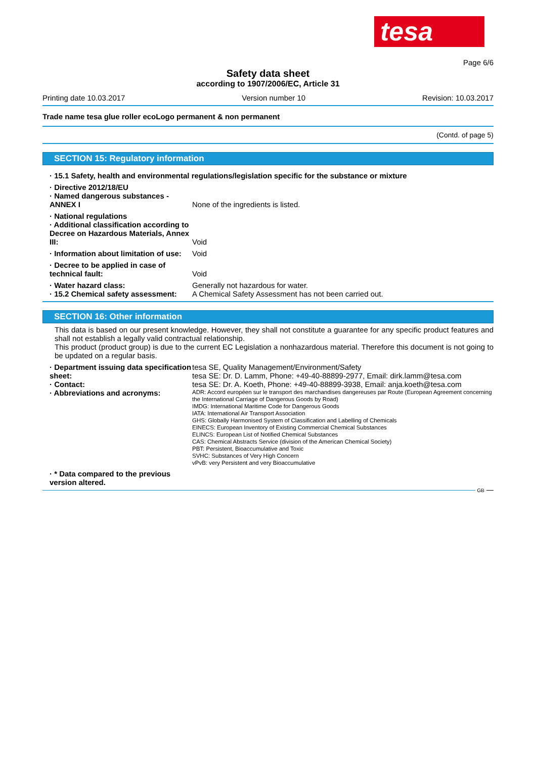tesa
Page 6/6
Safety data sheet
according to 1907/2006/EC, Article 31
Printing date 10.03.2017 Version number 10 Revision: 10.03.2017
Trade name tesa glue roller ecoLogo permanent & non permanent
(Contd. of page 5)
SECTION 15: Regulatory information
· 15.1 Safety, health and environmental regulations/legislation specific for the substance or mixture
· Directive 2012/18/EU
· Named dangerous substances - ANNEX I
None of the ingredients is listed.
· National regulations
· Additional classification according to Decree on Hazardous Materials, Annex III:
Void
· Information about limitation of use:
Void
· Decree to be applied in case of technical fault:
Void
· Water hazard class:
· 15.2 Chemical safety assessment:
Generally not hazardous for water.
A Chemical Safety Assessment has not been carried out.
SECTION 16: Other information
This data is based on our present knowledge. However, they shall not constitute a guarantee for any specific product features and shall not establish a legally valid contractual relationship.
This product (product group) is due to the current EC Legislation a nonhazardous material. Therefore this document is not going to be updated on a regular basis.
· Department issuing data specification sheet:
· Contact:
tesa SE, Quality Management/Environment/Safety
tesa SE: Dr. D. Lamm, Phone: +49-40-88899-2977, Email: dirk.lamm@tesa.com
tesa SE: Dr. A. Koeth, Phone: +49-40-88899-3938, Email: anja.koeth@tesa.com
· Abbreviations and acronyms:
ADR: Accord européen sur le transport des marchandises dangereuses par Route (European Agreement concerning the International Carriage of Dangerous Goods by Road)
IMDG: International Maritime Code for Dangerous Goods
IATA: International Air Transport Association
GHS: Globally Harmonised System of Classification and Labelling of Chemicals
EINECS: European Inventory of Existing Commercial Chemical Substances
ELINCS: European List of Notified Chemical Substances
CAS: Chemical Abstracts Service (division of the American Chemical Society)
PBT: Persistent, Bioaccumulative and Toxic
SVHC: Substances of Very High Concern
vPvB: very Persistent and very Bioaccumulative
· * Data compared to the previous version altered.
GB